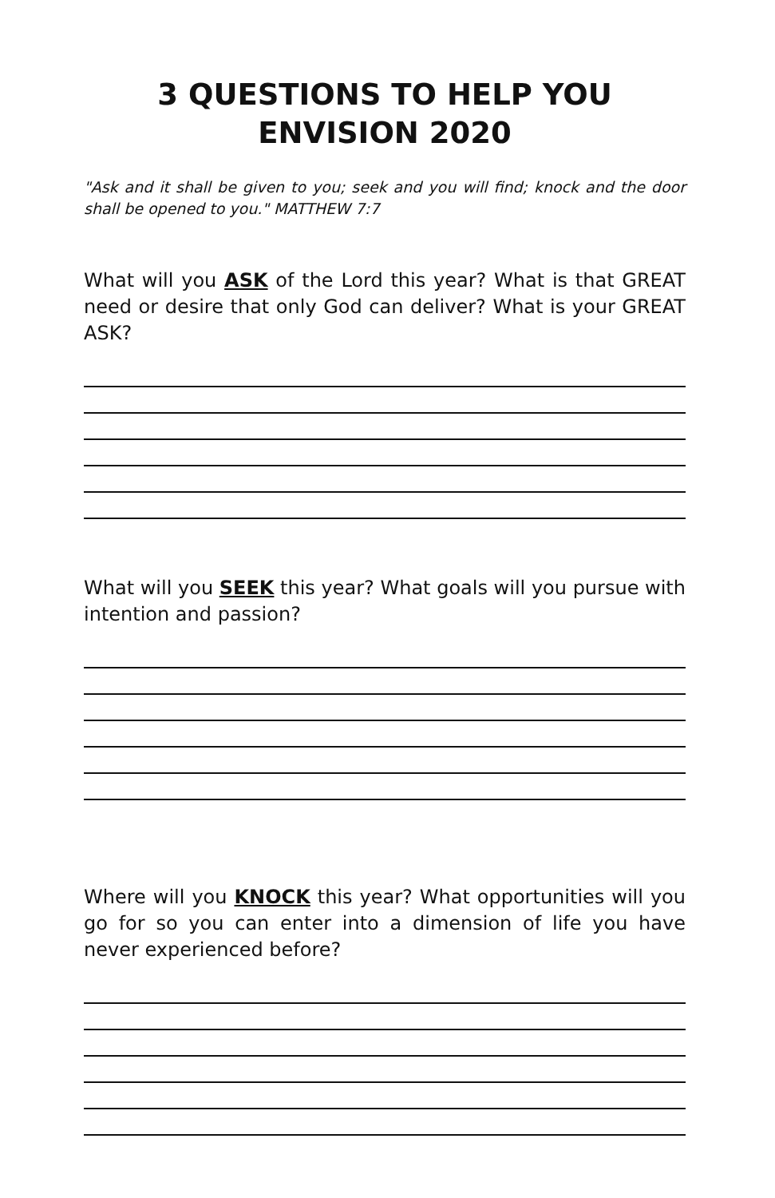3 QUESTIONS TO HELP YOU
ENVISION 2020
"Ask and it shall be given to you; seek and you will find; knock and the door shall be opened to you." MATTHEW 7:7
What will you ASK of the Lord this year? What is that GREAT need or desire that only God can deliver? What is your GREAT ASK?
What will you SEEK this year? What goals will you pursue with intention and passion?
Where will you KNOCK this year? What opportunities will you go for so you can enter into a dimension of life you have never experienced before?